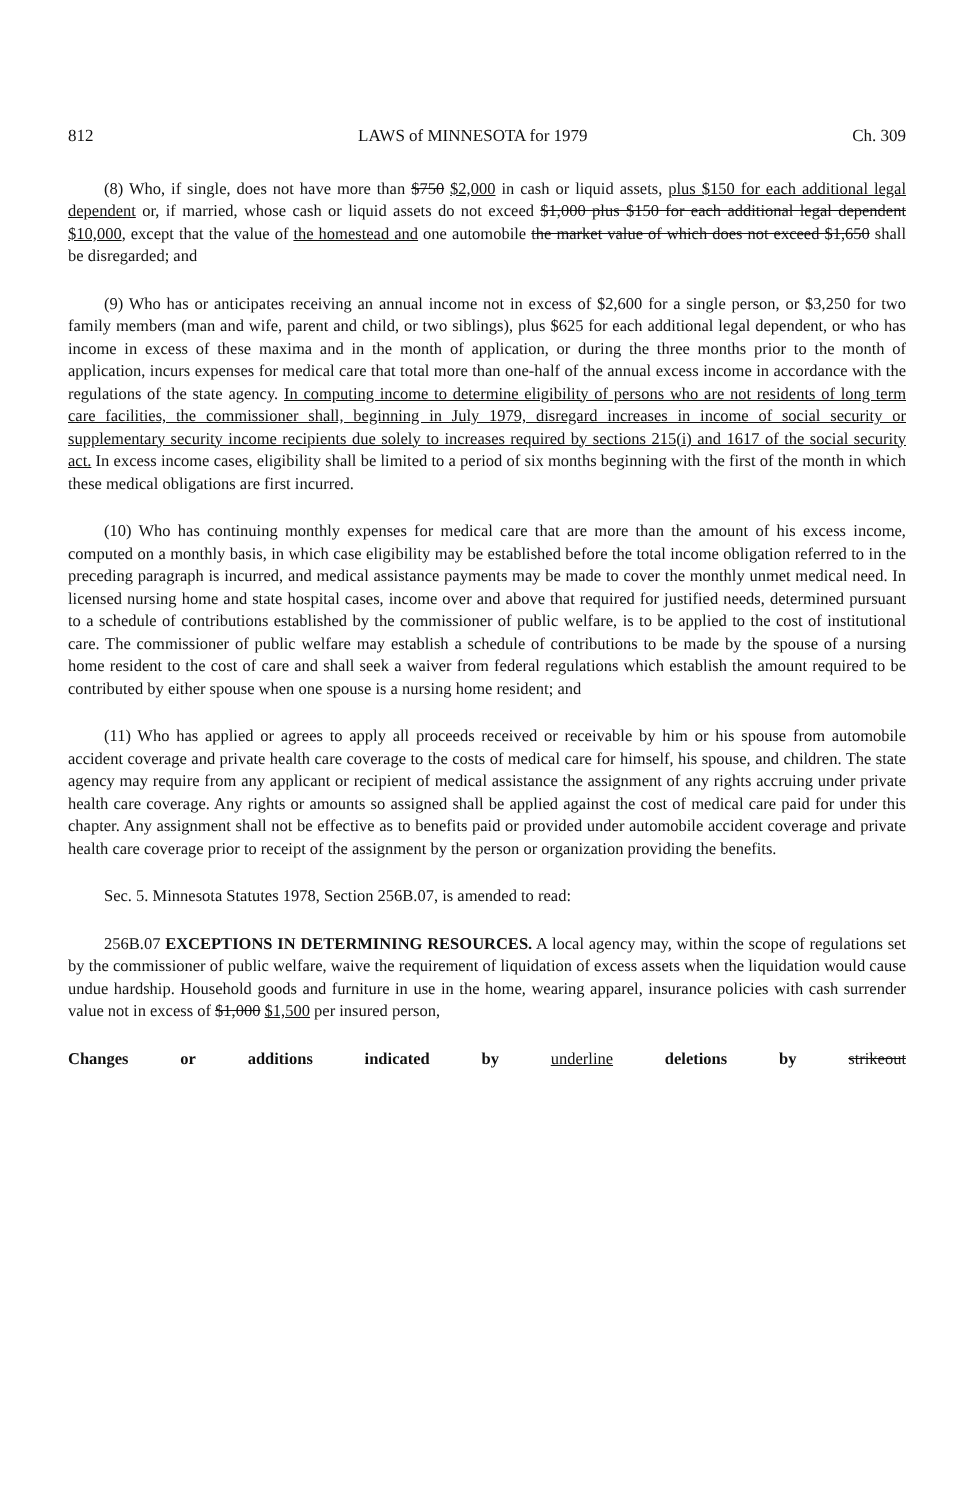812 LAWS of MINNESOTA for 1979 Ch. 309
(8) Who, if single, does not have more than $750 $2,000 in cash or liquid assets, plus $150 for each additional legal dependent or, if married, whose cash or liquid assets do not exceed $1,000 plus $150 for each additional legal dependent $10,000, except that the value of the homestead and one automobile the market value of which does not exceed $1,650 shall be disregarded; and
(9) Who has or anticipates receiving an annual income not in excess of $2,600 for a single person, or $3,250 for two family members (man and wife, parent and child, or two siblings), plus $625 for each additional legal dependent, or who has income in excess of these maxima and in the month of application, or during the three months prior to the month of application, incurs expenses for medical care that total more than one-half of the annual excess income in accordance with the regulations of the state agency. In computing income to determine eligibility of persons who are not residents of long term care facilities, the commissioner shall, beginning in July 1979, disregard increases in income of social security or supplementary security income recipients due solely to increases required by sections 215(i) and 1617 of the social security act. In excess income cases, eligibility shall be limited to a period of six months beginning with the first of the month in which these medical obligations are first incurred.
(10) Who has continuing monthly expenses for medical care that are more than the amount of his excess income, computed on a monthly basis, in which case eligibility may be established before the total income obligation referred to in the preceding paragraph is incurred, and medical assistance payments may be made to cover the monthly unmet medical need. In licensed nursing home and state hospital cases, income over and above that required for justified needs, determined pursuant to a schedule of contributions established by the commissioner of public welfare, is to be applied to the cost of institutional care. The commissioner of public welfare may establish a schedule of contributions to be made by the spouse of a nursing home resident to the cost of care and shall seek a waiver from federal regulations which establish the amount required to be contributed by either spouse when one spouse is a nursing home resident; and
(11) Who has applied or agrees to apply all proceeds received or receivable by him or his spouse from automobile accident coverage and private health care coverage to the costs of medical care for himself, his spouse, and children. The state agency may require from any applicant or recipient of medical assistance the assignment of any rights accruing under private health care coverage. Any rights or amounts so assigned shall be applied against the cost of medical care paid for under this chapter. Any assignment shall not be effective as to benefits paid or provided under automobile accident coverage and private health care coverage prior to receipt of the assignment by the person or organization providing the benefits.
Sec. 5. Minnesota Statutes 1978, Section 256B.07, is amended to read:
256B.07 EXCEPTIONS IN DETERMINING RESOURCES. A local agency may, within the scope of regulations set by the commissioner of public welfare, waive the requirement of liquidation of excess assets when the liquidation would cause undue hardship. Household goods and furniture in use in the home, wearing apparel, insurance policies with cash surrender value not in excess of $1,000 $1,500 per insured person,
Changes or additions indicated by underline deletions by strikeout